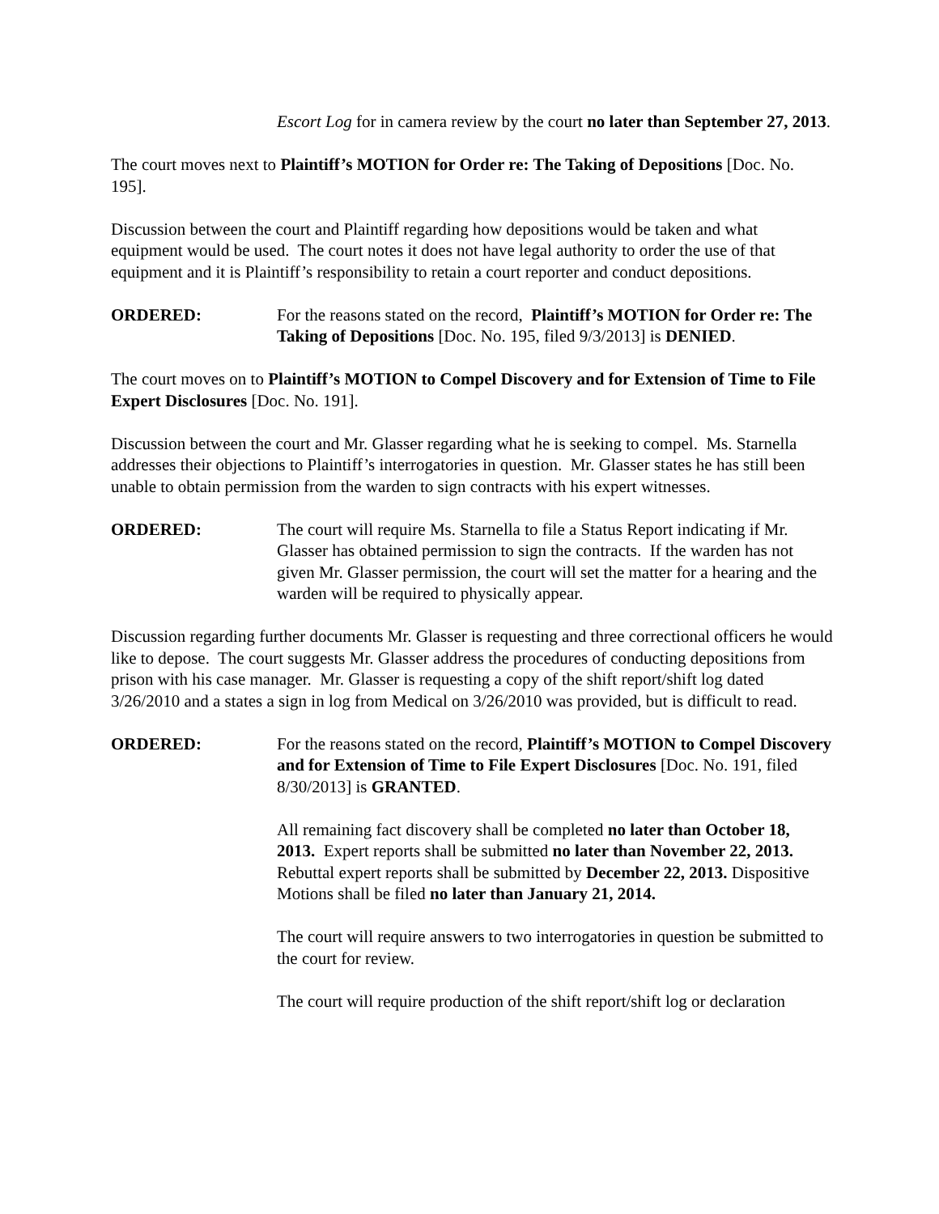Escort Log for in camera review by the court no later than September 27, 2013.
The court moves next to Plaintiff’s MOTION for Order re: The Taking of Depositions [Doc. No. 195].
Discussion between the court and Plaintiff regarding how depositions would be taken and what equipment would be used. The court notes it does not have legal authority to order the use of that equipment and it is Plaintiff’s responsibility to retain a court reporter and conduct depositions.
ORDERED: For the reasons stated on the record, Plaintiff’s MOTION for Order re: The Taking of Depositions [Doc. No. 195, filed 9/3/2013] is DENIED.
The court moves on to Plaintiff’s MOTION to Compel Discovery and for Extension of Time to File Expert Disclosures [Doc. No. 191].
Discussion between the court and Mr. Glasser regarding what he is seeking to compel. Ms. Starnella addresses their objections to Plaintiff’s interrogatories in question. Mr. Glasser states he has still been unable to obtain permission from the warden to sign contracts with his expert witnesses.
ORDERED: The court will require Ms. Starnella to file a Status Report indicating if Mr. Glasser has obtained permission to sign the contracts. If the warden has not given Mr. Glasser permission, the court will set the matter for a hearing and the warden will be required to physically appear.
Discussion regarding further documents Mr. Glasser is requesting and three correctional officers he would like to depose. The court suggests Mr. Glasser address the procedures of conducting depositions from prison with his case manager. Mr. Glasser is requesting a copy of the shift report/shift log dated 3/26/2010 and a states a sign in log from Medical on 3/26/2010 was provided, but is difficult to read.
ORDERED: For the reasons stated on the record, Plaintiff’s MOTION to Compel Discovery and for Extension of Time to File Expert Disclosures [Doc. No. 191, filed 8/30/2013] is GRANTED.
All remaining fact discovery shall be completed no later than October 18, 2013. Expert reports shall be submitted no later than November 22, 2013. Rebuttal expert reports shall be submitted by December 22, 2013. Dispositive Motions shall be filed no later than January 21, 2014.
The court will require answers to two interrogatories in question be submitted to the court for review.
The court will require production of the shift report/shift log or declaration